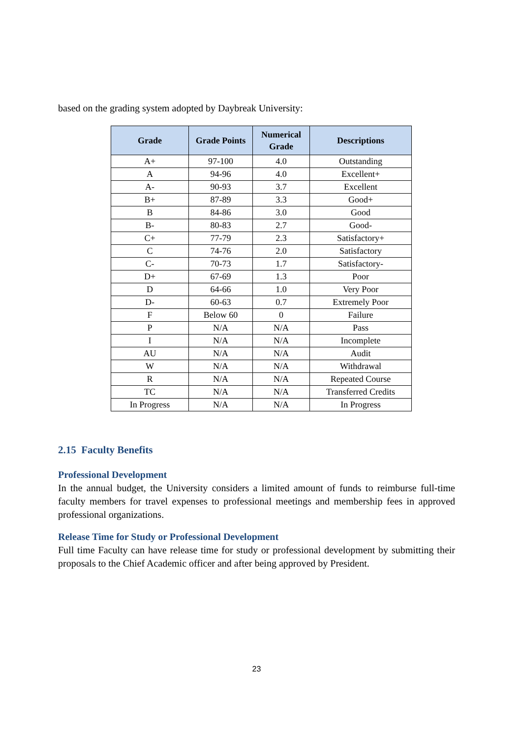based on the grading system adopted by Daybreak University:
| Grade | Grade Points | Numerical Grade | Descriptions |
| --- | --- | --- | --- |
| A+ | 97-100 | 4.0 | Outstanding |
| A | 94-96 | 4.0 | Excellent+ |
| A- | 90-93 | 3.7 | Excellent |
| B+ | 87-89 | 3.3 | Good+ |
| B | 84-86 | 3.0 | Good |
| B- | 80-83 | 2.7 | Good- |
| C+ | 77-79 | 2.3 | Satisfactory+ |
| C | 74-76 | 2.0 | Satisfactory |
| C- | 70-73 | 1.7 | Satisfactory- |
| D+ | 67-69 | 1.3 | Poor |
| D | 64-66 | 1.0 | Very Poor |
| D- | 60-63 | 0.7 | Extremely Poor |
| F | Below 60 | 0 | Failure |
| P | N/A | N/A | Pass |
| I | N/A | N/A | Incomplete |
| AU | N/A | N/A | Audit |
| W | N/A | N/A | Withdrawal |
| R | N/A | N/A | Repeated Course |
| TC | N/A | N/A | Transferred Credits |
| In Progress | N/A | N/A | In Progress |
2.15 Faculty Benefits
Professional Development
In the annual budget, the University considers a limited amount of funds to reimburse full-time faculty members for travel expenses to professional meetings and membership fees in approved professional organizations.
Release Time for Study or Professional Development
Full time Faculty can have release time for study or professional development by submitting their proposals to the Chief Academic officer and after being approved by President.
23